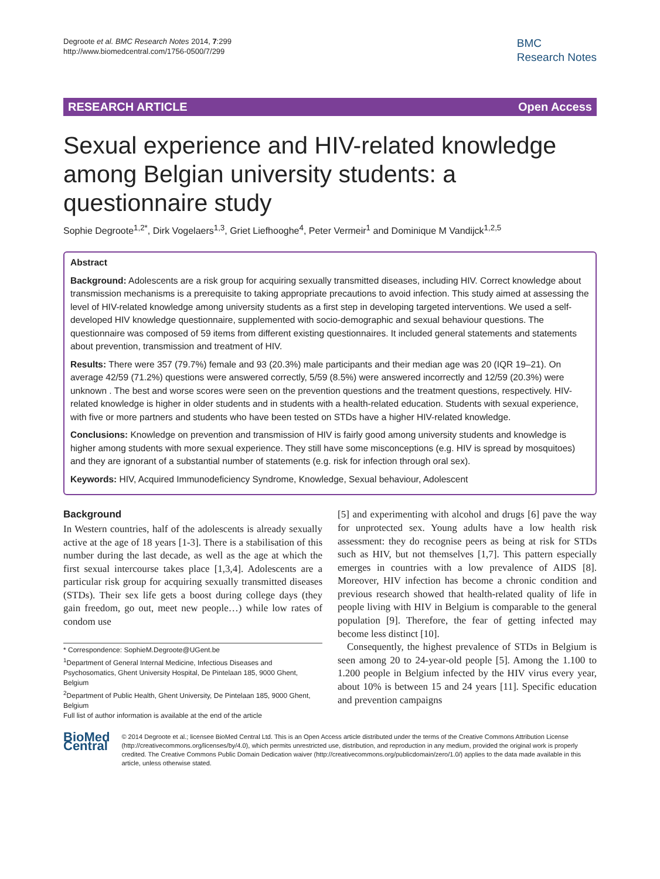Degroote et al. BMC Research Notes 2014, 7:299
http://www.biomedcentral.com/1756-0500/7/299
BMC
Research Notes
RESEARCH ARTICLE Open Access
Sexual experience and HIV-related knowledge among Belgian university students: a questionnaire study
Sophie Degroote<sup>1,2*</sup>, Dirk Vogelaers<sup>1,3</sup>, Griet Liefhooghe<sup>4</sup>, Peter Vermeir<sup>1</sup> and Dominique M Vandijck<sup>1,2,5</sup>
Abstract
Background: Adolescents are a risk group for acquiring sexually transmitted diseases, including HIV. Correct knowledge about transmission mechanisms is a prerequisite to taking appropriate precautions to avoid infection. This study aimed at assessing the level of HIV-related knowledge among university students as a first step in developing targeted interventions. We used a self-developed HIV knowledge questionnaire, supplemented with socio-demographic and sexual behaviour questions. The questionnaire was composed of 59 items from different existing questionnaires. It included general statements and statements about prevention, transmission and treatment of HIV.
Results: There were 357 (79.7%) female and 93 (20.3%) male participants and their median age was 20 (IQR 19–21). On average 42/59 (71.2%) questions were answered correctly, 5/59 (8.5%) were answered incorrectly and 12/59 (20.3%) were unknown . The best and worse scores were seen on the prevention questions and the treatment questions, respectively. HIV-related knowledge is higher in older students and in students with a health-related education. Students with sexual experience, with five or more partners and students who have been tested on STDs have a higher HIV-related knowledge.
Conclusions: Knowledge on prevention and transmission of HIV is fairly good among university students and knowledge is higher among students with more sexual experience. They still have some misconceptions (e.g. HIV is spread by mosquitoes) and they are ignorant of a substantial number of statements (e.g. risk for infection through oral sex).
Keywords: HIV, Acquired Immunodeficiency Syndrome, Knowledge, Sexual behaviour, Adolescent
Background
In Western countries, half of the adolescents is already sexually active at the age of 18 years [1-3]. There is a stabilisation of this number during the last decade, as well as the age at which the first sexual intercourse takes place [1,3,4]. Adolescents are a particular risk group for acquiring sexually transmitted diseases (STDs). Their sex life gets a boost during college days (they gain freedom, go out, meet new people…) while low rates of condom use
* Correspondence: SophieM.Degroote@UGent.be
<sup>1</sup> Department of General Internal Medicine, Infectious Diseases and Psychosomatics, Ghent University Hospital, De Pintelaan 185, 9000 Ghent, Belgium
<sup>2</sup> Department of Public Health, Ghent University, De Pintelaan 185, 9000 Ghent, Belgium
Full list of author information is available at the end of the article
[5] and experimenting with alcohol and drugs [6] pave the way for unprotected sex. Young adults have a low health risk assessment: they do recognise peers as being at risk for STDs such as HIV, but not themselves [1,7]. This pattern especially emerges in countries with a low prevalence of AIDS [8]. Moreover, HIV infection has become a chronic condition and previous research showed that health-related quality of life in people living with HIV in Belgium is comparable to the general population [9]. Therefore, the fear of getting infected may become less distinct [10].
Consequently, the highest prevalence of STDs in Belgium is seen among 20 to 24-year-old people [5]. Among the 1.100 to 1.200 people in Belgium infected by the HIV virus every year, about 10% is between 15 and 24 years [11]. Specific education and prevention campaigns
BioMed Central
© 2014 Degroote et al.; licensee BioMed Central Ltd. This is an Open Access article distributed under the terms of the Creative Commons Attribution License (http://creativecommons.org/licenses/by/4.0), which permits unrestricted use, distribution, and reproduction in any medium, provided the original work is properly credited. The Creative Commons Public Domain Dedication waiver (http://creativecommons.org/publicdomain/zero/1.0/) applies to the data made available in this article, unless otherwise stated.